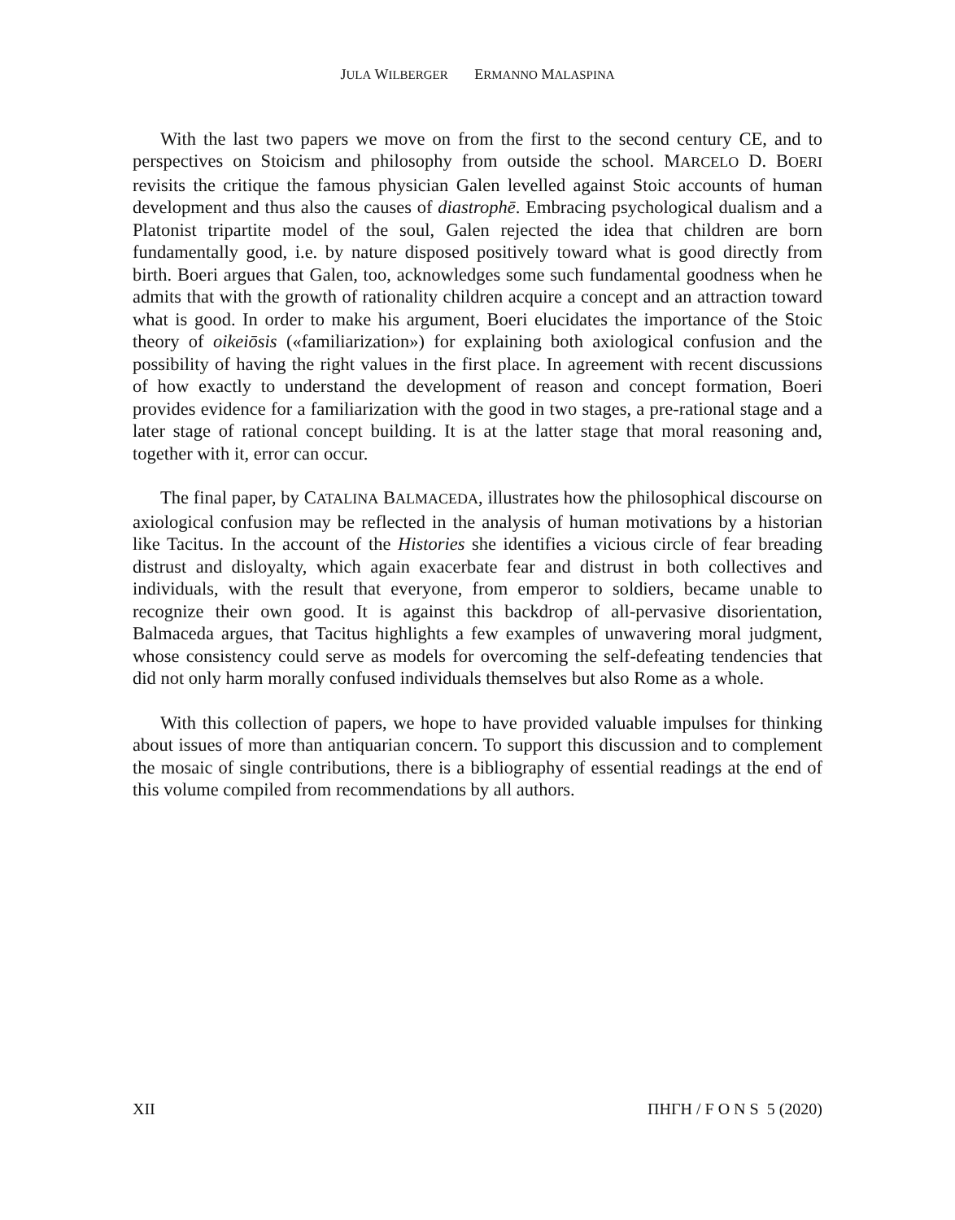JULA WILBERGER ERMANNO MALASPINA
With the last two papers we move on from the first to the second century CE, and to perspectives on Stoicism and philosophy from outside the school. MARCELO D. BOERI revisits the critique the famous physician Galen levelled against Stoic accounts of human development and thus also the causes of diastrophē. Embracing psychological dualism and a Platonist tripartite model of the soul, Galen rejected the idea that children are born fundamentally good, i.e. by nature disposed positively toward what is good directly from birth. Boeri argues that Galen, too, acknowledges some such fundamental goodness when he admits that with the growth of rationality children acquire a concept and an attraction toward what is good. In order to make his argument, Boeri elucidates the importance of the Stoic theory of oikeiōsis («familiarization») for explaining both axiological confusion and the possibility of having the right values in the first place. In agreement with recent discussions of how exactly to understand the development of reason and concept formation, Boeri provides evidence for a familiarization with the good in two stages, a pre-rational stage and a later stage of rational concept building. It is at the latter stage that moral reasoning and, together with it, error can occur.
The final paper, by CATALINA BALMACEDA, illustrates how the philosophical discourse on axiological confusion may be reflected in the analysis of human motivations by a historian like Tacitus. In the account of the Histories she identifies a vicious circle of fear breading distrust and disloyalty, which again exacerbate fear and distrust in both collectives and individuals, with the result that everyone, from emperor to soldiers, became unable to recognize their own good. It is against this backdrop of all-pervasive disorientation, Balmaceda argues, that Tacitus highlights a few examples of unwavering moral judgment, whose consistency could serve as models for overcoming the self-defeating tendencies that did not only harm morally confused individuals themselves but also Rome as a whole.
With this collection of papers, we hope to have provided valuable impulses for thinking about issues of more than antiquarian concern. To support this discussion and to complement the mosaic of single contributions, there is a bibliography of essential readings at the end of this volume compiled from recommendations by all authors.
XII ΠΗΓΗ / F O N S 5 (2020)